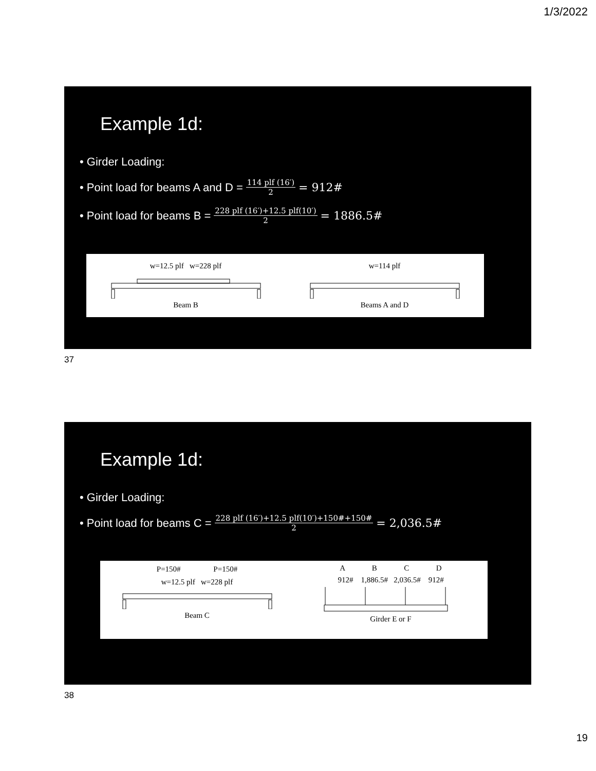1/3/2022
Example 1d:
• Girder Loading:
• Point load for beams A and D = 114 plf (16′) 2 = 912#
• Point load for beams B = 228 plf (16′)+12.5 plf(10′) 2 = 1886.5#
w=12.5 plf w=228 plf
Beam B
w=114 plf
Beams A and D
37
Example 1d:
• Girder Loading:
• Point load for beams C = 228 plf (16′)+12.5 plf(10′)+150#+150# 2 = 2,036.5#
P=150# P=150#
w=12.5 plf w=228 plf
Beam C
A B C D
912# 1,886.5# 2,036.5# 912#
Girder E or F
38
19